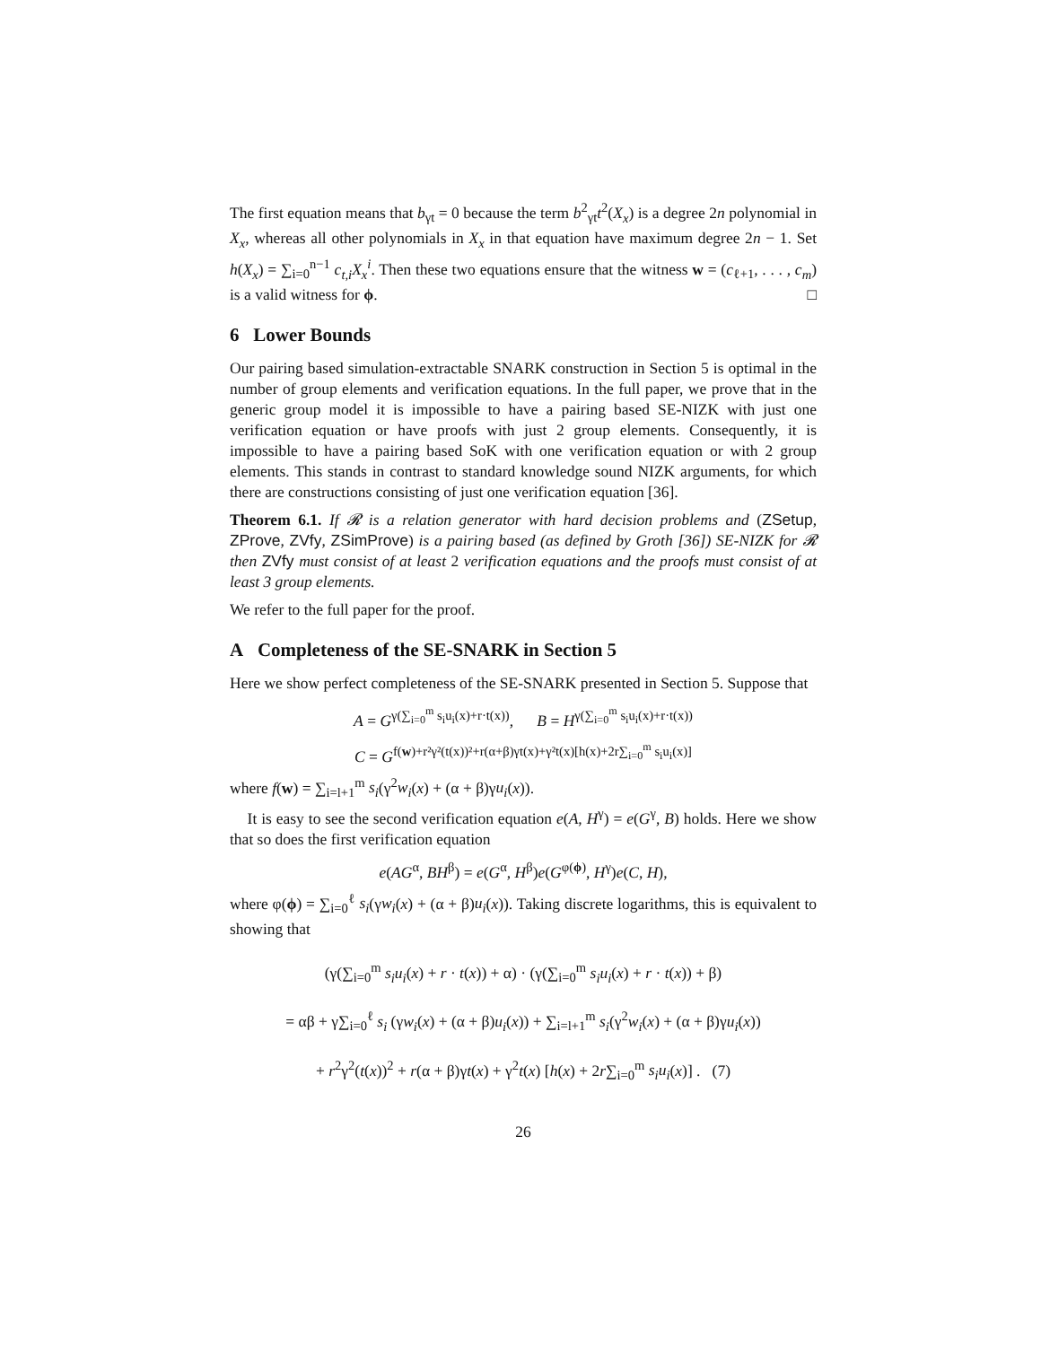The first equation means that b<sub>γt</sub> = 0 because the term b<sup>2</sup><sub>γt</sub>t<sup>2</sup>(X<sub>x</sub>) is a degree 2n polynomial in X<sub>x</sub>, whereas all other polynomials in X<sub>x</sub> in that equation have maximum degree 2n − 1. Set h(X<sub>x</sub>) = ∑<sub>i=0</sub><sup>n−1</sup> c<sub>t,i</sub>X<sub>x</sub><sup>i</sup>. Then these two equations ensure that the witness w = (c<sub>ℓ+1</sub>, . . . , c<sub>m</sub>) is a valid witness for ϕ. □
6 Lower Bounds
Our pairing based simulation-extractable SNARK construction in Section 5 is optimal in the number of group elements and verification equations. In the full paper, we prove that in the generic group model it is impossible to have a pairing based SE-NIZK with just one verification equation or have proofs with just 2 group elements. Consequently, it is impossible to have a pairing based SoK with one verification equation or with 2 group elements. This stands in contrast to standard knowledge sound NIZK arguments, for which there are constructions consisting of just one verification equation [36].
Theorem 6.1. If 𝓡 is a relation generator with hard decision problems and (ZSetup, ZProve, ZVfy, ZSimProve) is a pairing based (as defined by Groth [36]) SE-NIZK for 𝓡 then ZVfy must consist of at least 2 verification equations and the proofs must consist of at least 3 group elements.
We refer to the full paper for the proof.
A Completeness of the SE-SNARK in Section 5
Here we show perfect completeness of the SE-SNARK presented in Section 5. Suppose that
A = G<sup>γ(∑<sub>i=0</sub><sup>m</sup> s<sub>i</sub>u<sub>i</sub>(x)+r·t(x))</sup>, B = H<sup>γ(∑<sub>i=0</sub><sup>m</sup> s<sub>i</sub>u<sub>i</sub>(x)+r·t(x))</sup>
C = G<sup>f(w)+r²γ²(t(x))²+r(α+β)γt(x)+γ²t(x)[h(x)+2r∑<sub>i=0</sub><sup>m</sup> s<sub>i</sub>u<sub>i</sub>(x)]</sup>
where f(w) = ∑<sub>i=l+1</sub><sup>m</sup> s<sub>i</sub>(γ<sup>2</sup>w<sub>i</sub>(x) + (α + β)γu<sub>i</sub>(x)).
It is easy to see the second verification equation e(A, H<sup>γ</sup>) = e(G<sup>γ</sup>, B) holds. Here we show that so does the first verification equation
e(AG<sup>α</sup>, BH<sup>β</sup>) = e(G<sup>α</sup>, H<sup>β</sup>)e(G<sup>φ(ϕ)</sup>, H<sup>γ</sup>)e(C, H),
where φ(ϕ) = ∑<sub>i=0</sub><sup>ℓ</sup> s<sub>i</sub>(γw<sub>i</sub>(x) + (α + β)u<sub>i</sub>(x)). Taking discrete logarithms, this is equivalent to showing that
(γ(∑<sub>i=0</sub><sup>m</sup> s<sub>i</sub>u<sub>i</sub>(x) + r · t(x)) + α) · (γ(∑<sub>i=0</sub><sup>m</sup> s<sub>i</sub>u<sub>i</sub>(x) + r · t(x)) + β)
= αβ + γ∑<sub>i=0</sub><sup>ℓ</sup> s<sub>i</sub> (γw<sub>i</sub>(x) + (α + β)u<sub>i</sub>(x)) + ∑<sub>i=l+1</sub><sup>m</sup> s<sub>i</sub>(γ<sup>2</sup>w<sub>i</sub>(x) + (α + β)γu<sub>i</sub>(x))
+ r<sup>2</sup>γ<sup>2</sup>(t(x))<sup>2</sup> + r(α + β)γt(x) + γ<sup>2</sup>t(x) [h(x) + 2r∑<sub>i=0</sub><sup>m</sup> s<sub>i</sub>u<sub>i</sub>(x)] . (7)
26